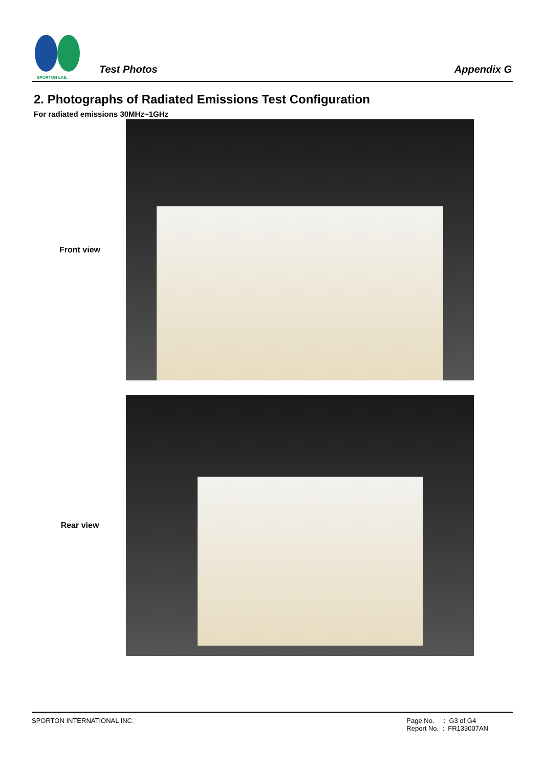SPORTON LAB.
Test Photos Appendix G
2. Photographs of Radiated Emissions Test Configuration
For radiated emissions 30MHz~1GHz
Front view
Rear view
SPORTON INTERNATIONAL INC. Page No. : G3 of G4
Report No. : FR133007AN